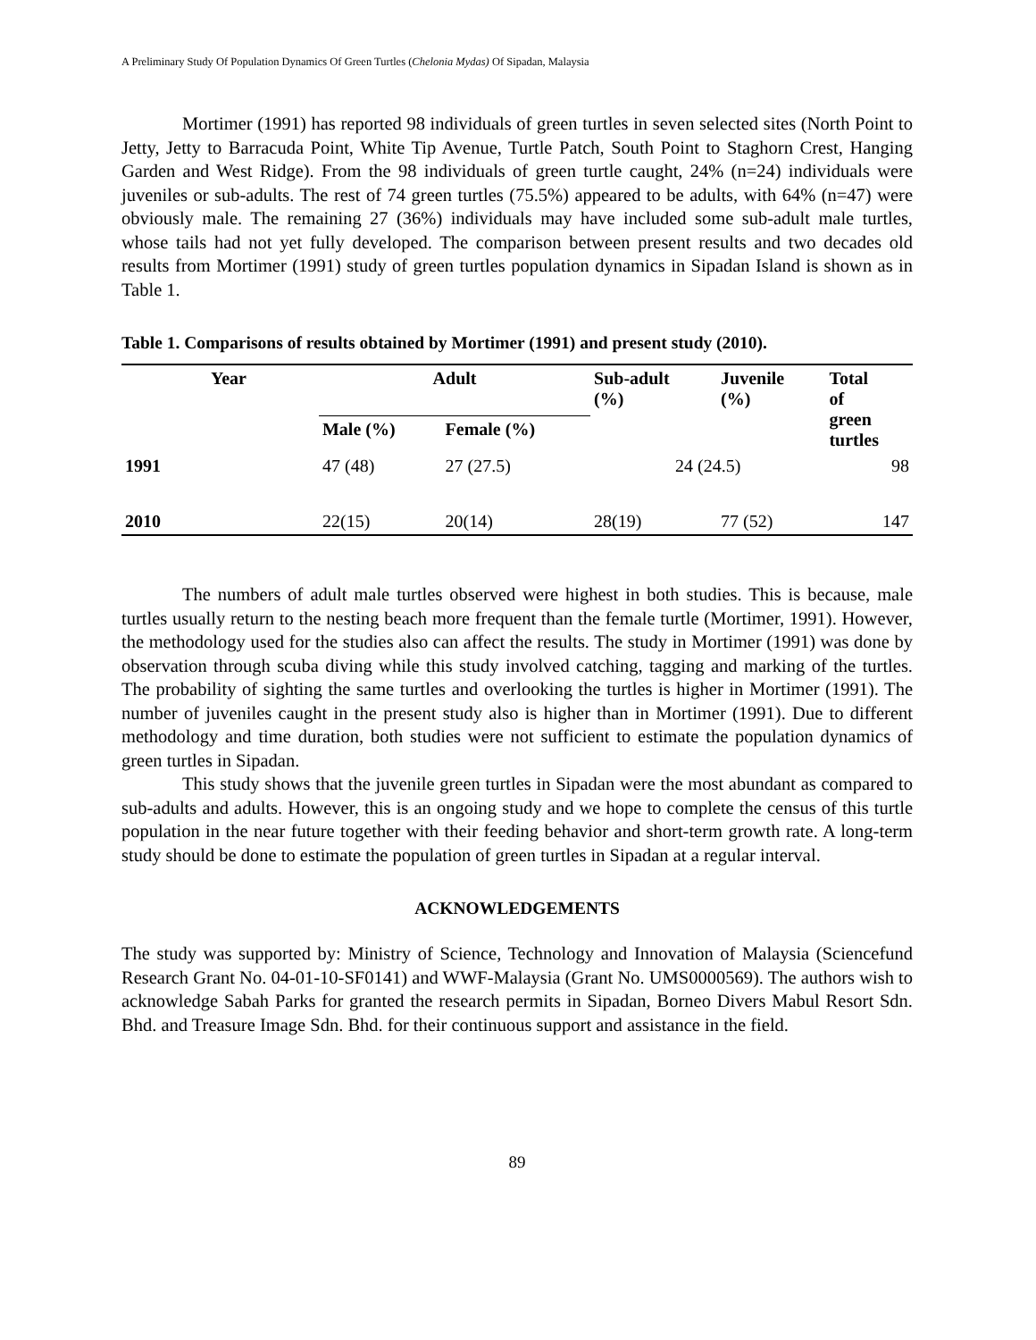A Preliminary Study Of Population Dynamics Of Green Turtles (Chelonia Mydas) Of Sipadan, Malaysia
Mortimer (1991) has reported 98 individuals of green turtles in seven selected sites (North Point to Jetty, Jetty to Barracuda Point, White Tip Avenue, Turtle Patch, South Point to Staghorn Crest, Hanging Garden and West Ridge). From the 98 individuals of green turtle caught, 24% (n=24) individuals were juveniles or sub-adults. The rest of 74 green turtles (75.5%) appeared to be adults, with 64% (n=47) were obviously male. The remaining 27 (36%) individuals may have included some sub-adult male turtles, whose tails had not yet fully developed. The comparison between present results and two decades old results from Mortimer (1991) study of green turtles population dynamics in Sipadan Island is shown as in Table 1.
Table 1. Comparisons of results obtained by Mortimer (1991) and present study (2010).
| Year | Adult | | Sub-adult (%) | Juvenile (%) | Total of green turtles |
| --- | --- | --- | --- | --- | --- |
| | Male (%) | Female (%) | | | |
| 1991 | 47 (48) | 27 (27.5) | 24 (24.5) | | 98 |
| 2010 | 22(15) | 20(14) | 28(19) | 77 (52) | 147 |
The numbers of adult male turtles observed were highest in both studies. This is because, male turtles usually return to the nesting beach more frequent than the female turtle (Mortimer, 1991). However, the methodology used for the studies also can affect the results. The study in Mortimer (1991) was done by observation through scuba diving while this study involved catching, tagging and marking of the turtles. The probability of sighting the same turtles and overlooking the turtles is higher in Mortimer (1991). The number of juveniles caught in the present study also is higher than in Mortimer (1991). Due to different methodology and time duration, both studies were not sufficient to estimate the population dynamics of green turtles in Sipadan.
This study shows that the juvenile green turtles in Sipadan were the most abundant as compared to sub-adults and adults. However, this is an ongoing study and we hope to complete the census of this turtle population in the near future together with their feeding behavior and short-term growth rate. A long-term study should be done to estimate the population of green turtles in Sipadan at a regular interval.
ACKNOWLEDGEMENTS
The study was supported by: Ministry of Science, Technology and Innovation of Malaysia (Sciencefund Research Grant No. 04-01-10-SF0141) and WWF-Malaysia (Grant No. UMS0000569). The authors wish to acknowledge Sabah Parks for granted the research permits in Sipadan, Borneo Divers Mabul Resort Sdn. Bhd. and Treasure Image Sdn. Bhd. for their continuous support and assistance in the field.
89